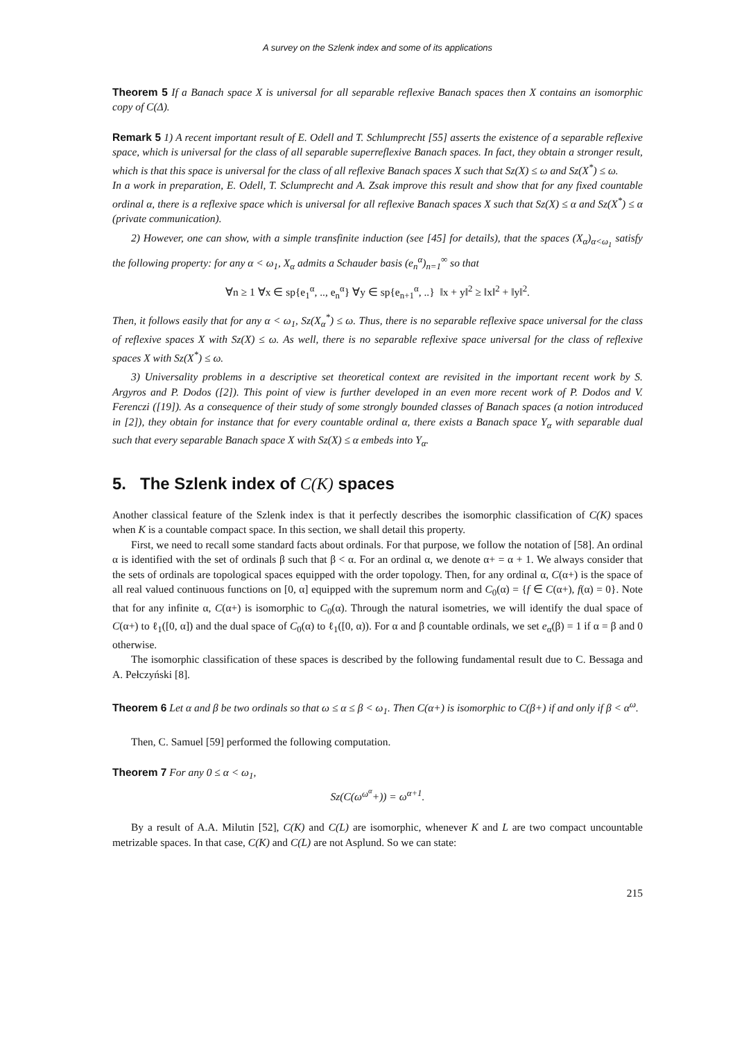A survey on the Szlenk index and some of its applications
Theorem 5 If a Banach space X is universal for all separable reflexive Banach spaces then X contains an isomorphic copy of C(Δ).
Remark 5 1) A recent important result of E. Odell and T. Schlumprecht [55] asserts the existence of a separable reflexive space, which is universal for the class of all separable superreflexive Banach spaces. In fact, they obtain a stronger result, which is that this space is universal for the class of all reflexive Banach spaces X such that Sz(X) ≤ ω and Sz(X<sup>*</sup>) ≤ ω.
In a work in preparation, E. Odell, T. Sclumprecht and A. Zsak improve this result and show that for any fixed countable ordinal α, there is a reflexive space which is universal for all reflexive Banach spaces X such that Sz(X) ≤ α and Sz(X<sup>*</sup>) ≤ α (private communication).
2) However, one can show, with a simple transfinite induction (see [45] for details), that the spaces (X<sub>α</sub>)<sub>α<ω<sub>1</sub></sub> satisfy the following property: for any α < ω<sub>1</sub>, X<sub>α</sub> admits a Schauder basis (e<sub>n</sub><sup>α</sup>)<sub>n=1</sub><sup>∞</sup> so that
∀n ≥ 1 ∀x ∈ sp{e<sub>1</sub><sup>α</sup>, .., e<sub>n</sub><sup>α</sup>} ∀y ∈ sp{e<sub>n+1</sub><sup>α</sup>, ..} ‖x + y‖<sup>2</sup> ≥ ‖x‖<sup>2</sup> + ‖y‖<sup>2</sup>.
Then, it follows easily that for any α < ω<sub>1</sub>, Sz(X<sub>α</sub><sup>*</sup>) ≤ ω. Thus, there is no separable reflexive space universal for the class of reflexive spaces X with Sz(X) ≤ ω. As well, there is no separable reflexive space universal for the class of reflexive spaces X with Sz(X<sup>*</sup>) ≤ ω.
3) Universality problems in a descriptive set theoretical context are revisited in the important recent work by S. Argyros and P. Dodos ([2]). This point of view is further developed in an even more recent work of P. Dodos and V. Ferenczi ([19]). As a consequence of their study of some strongly bounded classes of Banach spaces (a notion introduced in [2]), they obtain for instance that for every countable ordinal α, there exists a Banach space Y<sub>α</sub> with separable dual such that every separable Banach space X with Sz(X) ≤ α embeds into Y<sub>α</sub>.
5. The Szlenk index of C(K) spaces
Another classical feature of the Szlenk index is that it perfectly describes the isomorphic classification of C(K) spaces when K is a countable compact space. In this section, we shall detail this property.
First, we need to recall some standard facts about ordinals. For that purpose, we follow the notation of [58]. An ordinal α is identified with the set of ordinals β such that β < α. For an ordinal α, we denote α+ = α + 1. We always consider that the sets of ordinals are topological spaces equipped with the order topology. Then, for any ordinal α, C(α+) is the space of all real valued continuous functions on [0, α] equipped with the supremum norm and C<sub>0</sub>(α) = {f ∈ C(α+), f(α) = 0}. Note that for any infinite α, C(α+) is isomorphic to C<sub>0</sub>(α). Through the natural isometries, we will identify the dual space of C(α+) to ℓ<sub>1</sub>([0, α]) and the dual space of C<sub>0</sub>(α) to ℓ<sub>1</sub>([0, α)). For α and β countable ordinals, we set e<sub>α</sub>(β) = 1 if α = β and 0 otherwise.
The isomorphic classification of these spaces is described by the following fundamental result due to C. Bessaga and A. Pełczyński [8].
Theorem 6 Let α and β be two ordinals so that ω ≤ α ≤ β < ω<sub>1</sub>. Then C(α+) is isomorphic to C(β+) if and only if β < α<sup>ω</sup>.
Then, C. Samuel [59] performed the following computation.
Theorem 7 For any 0 ≤ α < ω<sub>1</sub>,
Sz(C(ω<sup>ω<sup>α</sup></sup>+)) = ω<sup>α+1</sup>.
By a result of A.A. Milutin [52], C(K) and C(L) are isomorphic, whenever K and L are two compact uncountable metrizable spaces. In that case, C(K) and C(L) are not Asplund. So we can state:
215